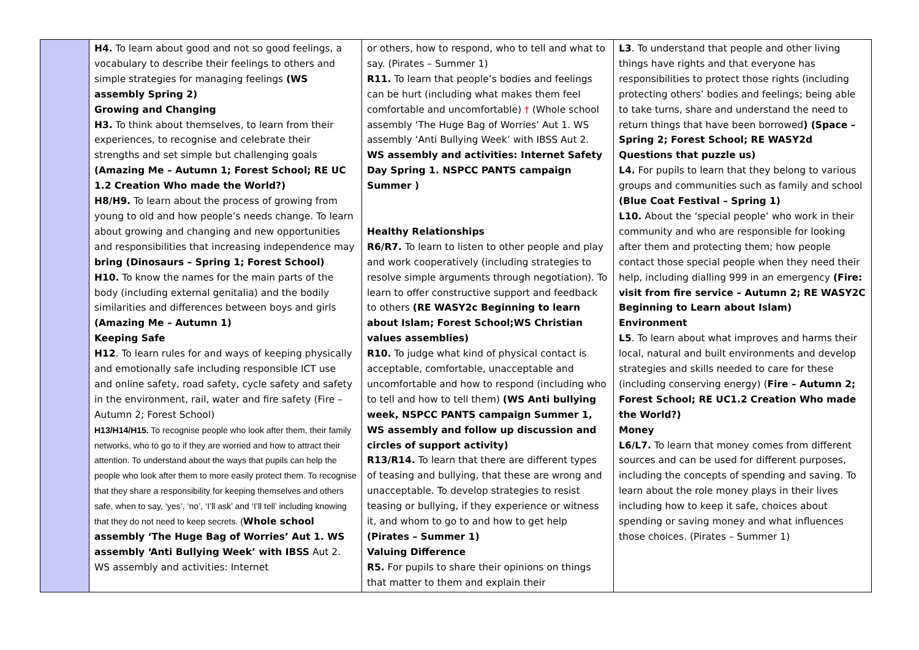| | H4. To learn about good and not so good feelings, a vocabulary to describe their feelings to others and simple strategies for managing feelings (WS assembly Spring 2) Growing and Changing H3. To think about themselves, to learn from their experiences, to recognise and celebrate their strengths and set simple but challenging goals (Amazing Me – Autumn 1; Forest School; RE UC 1.2 Creation Who made the World?) H8/H9. To learn about the process of growing from young to old and how people’s needs change. To learn about growing and changing and new opportunities and responsibilities that increasing independence may bring (Dinosaurs – Spring 1; Forest School) H10. To know the names for the main parts of the body (including external genitalia) and the bodily similarities and differences between boys and girls (Amazing Me – Autumn 1) Keeping Safe H12 . To learn rules for and ways of keeping physically and emotionally safe including responsible ICT use and online safety, road safety, cycle safety and safety in the environment, rail, water and fire safety (Fire – Autumn 2; Forest School) H13/H14/H15. To recognise people who look after them, their family networks, who to go to if they are worried and how to attract their attention. To understand about the ways that pupils can help the people who look after them to more easily protect them. To recognise that they share a responsibility for keeping themselves and others safe, when to say, ‘yes’, ‘no’, ‘I’ll ask’ and ‘I’ll tell’ including knowing that they do not need to keep secrets. ( Whole school assembly ‘The Huge Bag of Worries’ Aut 1. WS assembly ‘Anti Bullying Week’ with IBSS Aut 2. WS assembly and activities: Internet | or others, how to respond, who to tell and what to say. (Pirates – Summer 1) R11. To learn that people’s bodies and feelings can be hurt (including what makes them feel comfortable and uncomfortable) † (Whole school assembly ‘The Huge Bag of Worries’ Aut 1. WS assembly ‘Anti Bullying Week’ with IBSS Aut 2. WS assembly and activities: Internet Safety Day Spring 1. NSPCC PANTS campaign Summer ) Healthy Relationships R6/R7. To learn to listen to other people and play and work cooperatively (including strategies to resolve simple arguments through negotiation). To learn to offer constructive support and feedback to others (RE WASY2c Beginning to learn about Islam; Forest School;WS Christian values assemblies) R10. To judge what kind of physical contact is acceptable, comfortable, unacceptable and uncomfortable and how to respond (including who to tell and how to tell them) (WS Anti bullying week, NSPCC PANTS campaign Summer 1, WS assembly and follow up discussion and circles of support activity) R13/R14. To learn that there are different types of teasing and bullying, that these are wrong and unacceptable. To develop strategies to resist teasing or bullying, if they experience or witness it, and whom to go to and how to get help (Pirates – Summer 1) Valuing Difference R5. For pupils to share their opinions on things that matter to them and explain their | L3 . To understand that people and other living things have rights and that everyone has responsibilities to protect those rights (including protecting others’ bodies and feelings; being able to take turns, share and understand the need to return things that have been borrowed ) (Space – Spring 2; Forest School; RE WASY2d Questions that puzzle us) L4. For pupils to learn that they belong to various groups and communities such as family and school (Blue Coat Festival – Spring 1) L10. About the ‘special people’ who work in their community and who are responsible for looking after them and protecting them; how people contact those special people when they need their help, including dialling 999 in an emergency (Fire: visit from fire service – Autumn 2; RE WASY2C Beginning to Learn about Islam) Environment L5 . To learn about what improves and harms their local, natural and built environments and develop strategies and skills needed to care for these (including conserving energy) ( Fire – Autumn 2; Forest School; RE UC1.2 Creation Who made the World?) Money L6/L7. To learn that money comes from different sources and can be used for different purposes, including the concepts of spending and saving. To learn about the role money plays in their lives including how to keep it safe, choices about spending or saving money and what influences those choices. (Pirates – Summer 1) |